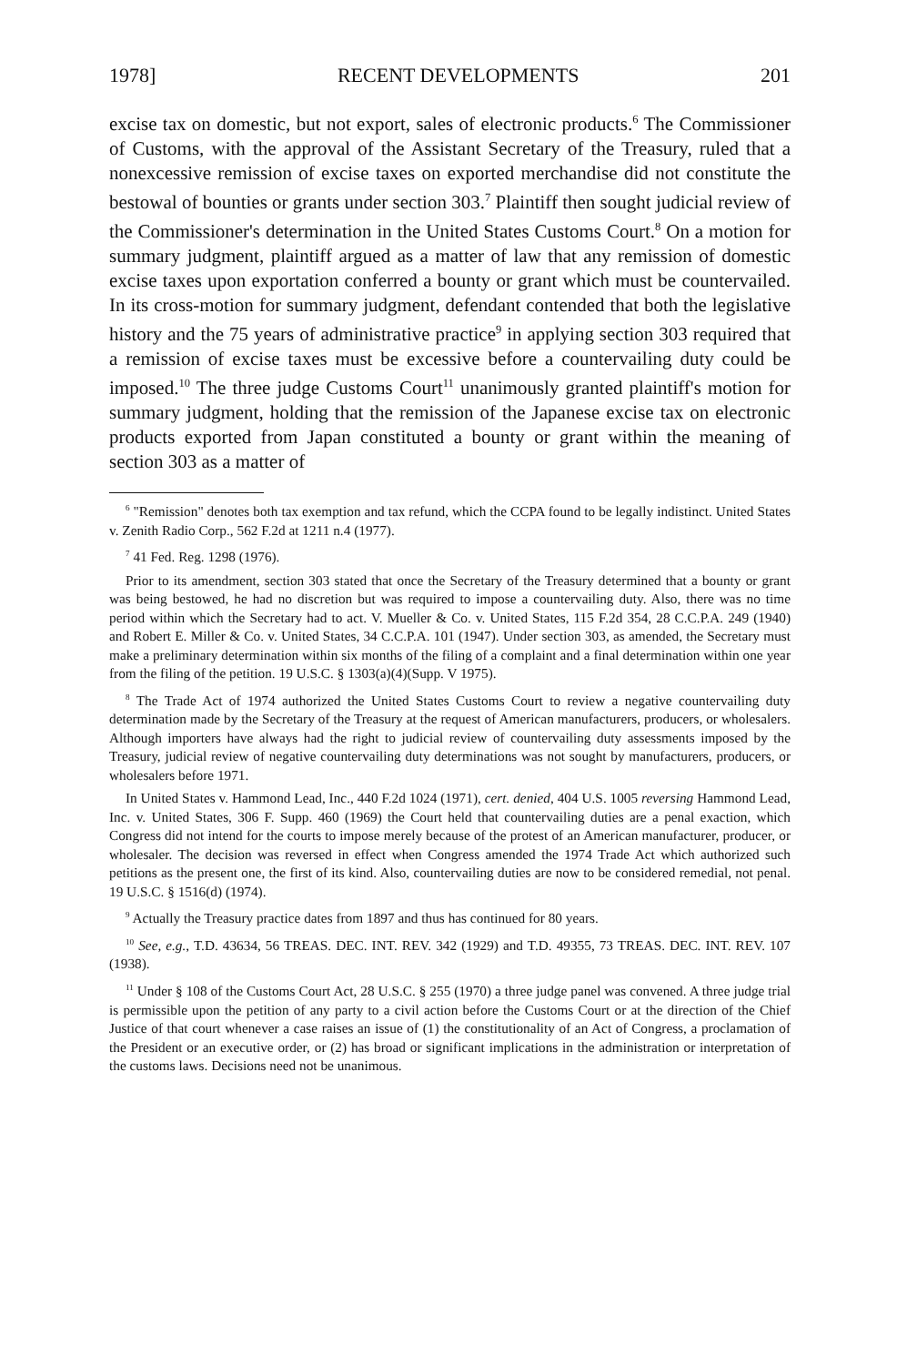1978] RECENT DEVELOPMENTS 201
excise tax on domestic, but not export, sales of electronic products.<sup>6</sup> The Commissioner of Customs, with the approval of the Assistant Secretary of the Treasury, ruled that a nonexcessive remission of excise taxes on exported merchandise did not constitute the bestowal of bounties or grants under section 303.<sup>7</sup> Plaintiff then sought judicial review of the Commissioner's determination in the United States Customs Court.<sup>8</sup> On a motion for summary judgment, plaintiff argued as a matter of law that any remission of domestic excise taxes upon exportation conferred a bounty or grant which must be countervailed. In its cross-motion for summary judgment, defendant contended that both the legislative history and the 75 years of administrative practice<sup>9</sup> in applying section 303 required that a remission of excise taxes must be excessive before a countervailing duty could be imposed.<sup>10</sup> The three judge Customs Court<sup>11</sup> unanimously granted plaintiff's motion for summary judgment, holding that the remission of the Japanese excise tax on electronic products exported from Japan constituted a bounty or grant within the meaning of section 303 as a matter of
<sup>6</sup> "Remission" denotes both tax exemption and tax refund, which the CCPA found to be legally indistinct. United States v. Zenith Radio Corp., 562 F.2d at 1211 n.4 (1977).
<sup>7</sup> 41 Fed. Reg. 1298 (1976).
Prior to its amendment, section 303 stated that once the Secretary of the Treasury determined that a bounty or grant was being bestowed, he had no discretion but was required to impose a countervailing duty. Also, there was no time period within which the Secretary had to act. V. Mueller & Co. v. United States, 115 F.2d 354, 28 C.C.P.A. 249 (1940) and Robert E. Miller & Co. v. United States, 34 C.C.P.A. 101 (1947). Under section 303, as amended, the Secretary must make a preliminary determination within six months of the filing of a complaint and a final determination within one year from the filing of the petition. 19 U.S.C. § 1303(a)(4)(Supp. V 1975).
<sup>8</sup> The Trade Act of 1974 authorized the United States Customs Court to review a negative countervailing duty determination made by the Secretary of the Treasury at the request of American manufacturers, producers, or wholesalers. Although importers have always had the right to judicial review of countervailing duty assessments imposed by the Treasury, judicial review of negative countervailing duty determinations was not sought by manufacturers, producers, or wholesalers before 1971.
In United States v. Hammond Lead, Inc., 440 F.2d 1024 (1971), cert. denied, 404 U.S. 1005 reversing Hammond Lead, Inc. v. United States, 306 F. Supp. 460 (1969) the Court held that countervailing duties are a penal exaction, which Congress did not intend for the courts to impose merely because of the protest of an American manufacturer, producer, or wholesaler. The decision was reversed in effect when Congress amended the 1974 Trade Act which authorized such petitions as the present one, the first of its kind. Also, countervailing duties are now to be considered remedial, not penal. 19 U.S.C. § 1516(d) (1974).
<sup>9</sup> Actually the Treasury practice dates from 1897 and thus has continued for 80 years.
<sup>10</sup> See, e.g., T.D. 43634, 56 TREAS. DEC. INT. REV. 342 (1929) and T.D. 49355, 73 TREAS. DEC. INT. REV. 107 (1938).
<sup>11</sup> Under § 108 of the Customs Court Act, 28 U.S.C. § 255 (1970) a three judge panel was convened. A three judge trial is permissible upon the petition of any party to a civil action before the Customs Court or at the direction of the Chief Justice of that court whenever a case raises an issue of (1) the constitutionality of an Act of Congress, a proclamation of the President or an executive order, or (2) has broad or significant implications in the administration or interpretation of the customs laws. Decisions need not be unanimous.